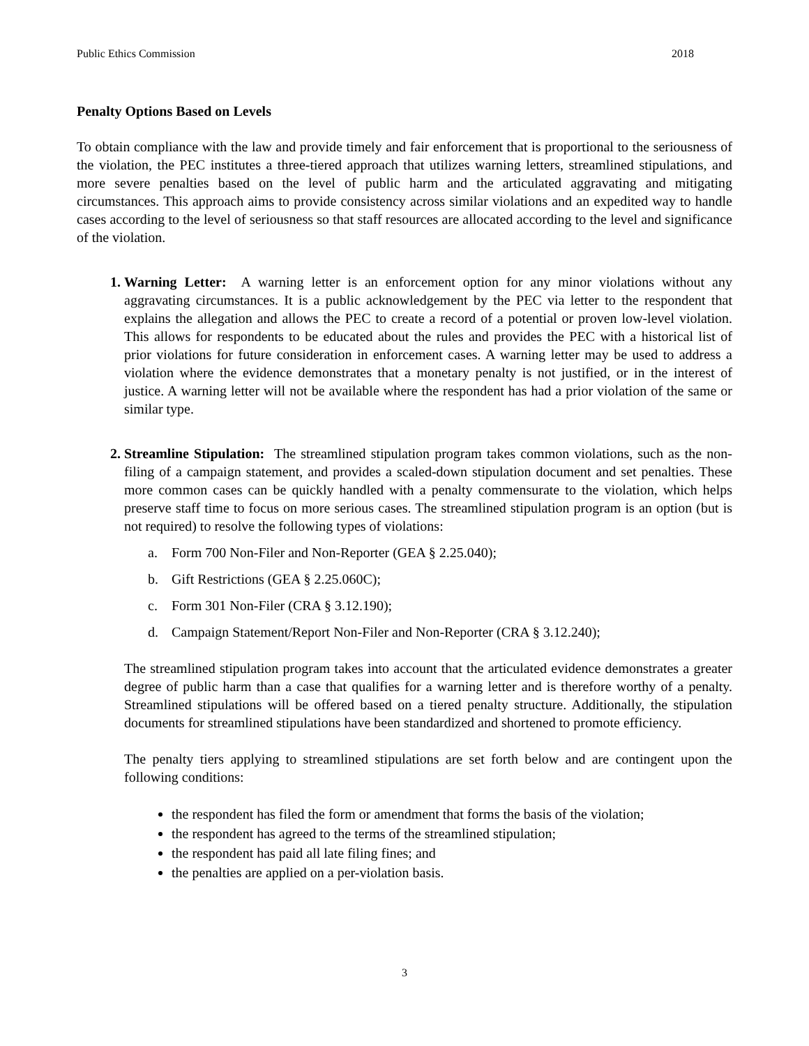Public Ethics Commission 2018
Penalty Options Based on Levels
To obtain compliance with the law and provide timely and fair enforcement that is proportional to the seriousness of the violation, the PEC institutes a three-tiered approach that utilizes warning letters, streamlined stipulations, and more severe penalties based on the level of public harm and the articulated aggravating and mitigating circumstances. This approach aims to provide consistency across similar violations and an expedited way to handle cases according to the level of seriousness so that staff resources are allocated according to the level and significance of the violation.
1. Warning Letter: A warning letter is an enforcement option for any minor violations without any aggravating circumstances. It is a public acknowledgement by the PEC via letter to the respondent that explains the allegation and allows the PEC to create a record of a potential or proven low-level violation. This allows for respondents to be educated about the rules and provides the PEC with a historical list of prior violations for future consideration in enforcement cases. A warning letter may be used to address a violation where the evidence demonstrates that a monetary penalty is not justified, or in the interest of justice. A warning letter will not be available where the respondent has had a prior violation of the same or similar type.
2. Streamline Stipulation: The streamlined stipulation program takes common violations, such as the non-filing of a campaign statement, and provides a scaled-down stipulation document and set penalties. These more common cases can be quickly handled with a penalty commensurate to the violation, which helps preserve staff time to focus on more serious cases. The streamlined stipulation program is an option (but is not required) to resolve the following types of violations:
a. Form 700 Non-Filer and Non-Reporter (GEA § 2.25.040);
b. Gift Restrictions (GEA § 2.25.060C);
c. Form 301 Non-Filer (CRA § 3.12.190);
d. Campaign Statement/Report Non-Filer and Non-Reporter (CRA § 3.12.240);
The streamlined stipulation program takes into account that the articulated evidence demonstrates a greater degree of public harm than a case that qualifies for a warning letter and is therefore worthy of a penalty. Streamlined stipulations will be offered based on a tiered penalty structure. Additionally, the stipulation documents for streamlined stipulations have been standardized and shortened to promote efficiency.
The penalty tiers applying to streamlined stipulations are set forth below and are contingent upon the following conditions:
the respondent has filed the form or amendment that forms the basis of the violation;
the respondent has agreed to the terms of the streamlined stipulation;
the respondent has paid all late filing fines; and
the penalties are applied on a per-violation basis.
3